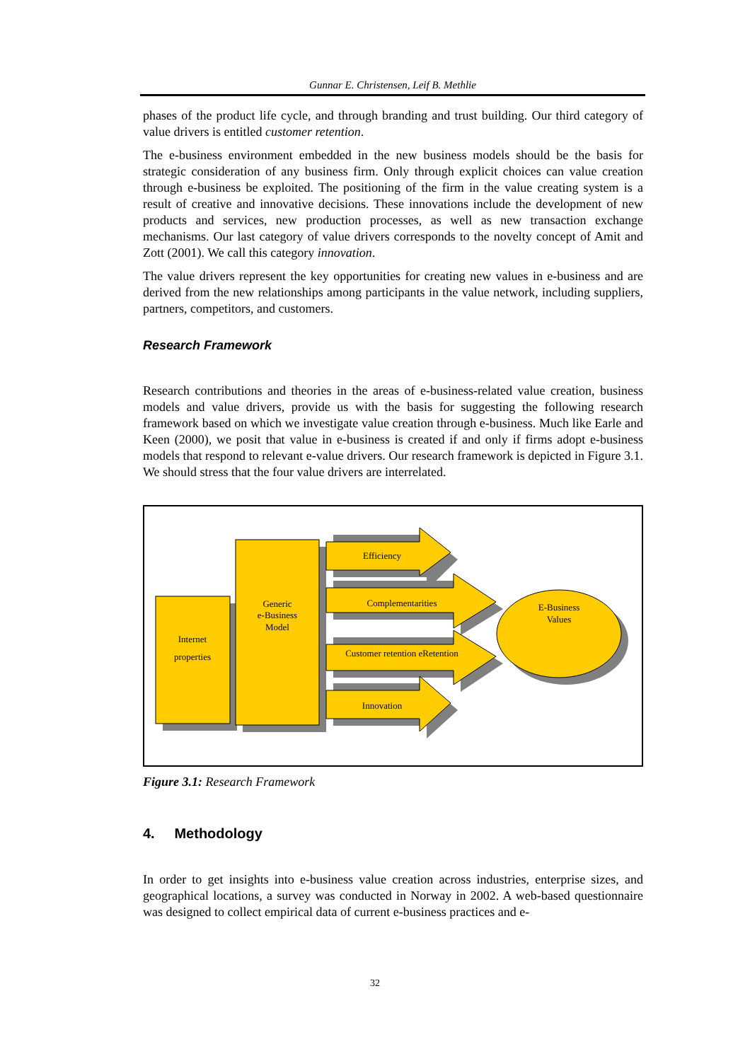Gunnar E. Christensen, Leif B. Methlie
phases of the product life cycle, and through branding and trust building. Our third category of value drivers is entitled customer retention.
The e-business environment embedded in the new business models should be the basis for strategic consideration of any business firm. Only through explicit choices can value creation through e-business be exploited. The positioning of the firm in the value creating system is a result of creative and innovative decisions. These innovations include the development of new products and services, new production processes, as well as new transaction exchange mechanisms. Our last category of value drivers corresponds to the novelty concept of Amit and Zott (2001). We call this category innovation.
The value drivers represent the key opportunities for creating new values in e-business and are derived from the new relationships among participants in the value network, including suppliers, partners, competitors, and customers.
Research Framework
Research contributions and theories in the areas of e-business-related value creation, business models and value drivers, provide us with the basis for suggesting the following research framework based on which we investigate value creation through e-business. Much like Earle and Keen (2000), we posit that value in e-business is created if and only if firms adopt e-business models that respond to relevant e-value drivers. Our research framework is depicted in Figure 3.1. We should stress that the four value drivers are interrelated.
Internet
properties
Generic
e-Business
Model
Efficiency
Complementarities
Customer retention eRetention
Innovation
E-Business
Values
Figure 3.1: Research Framework
4. Methodology
In order to get insights into e-business value creation across industries, enterprise sizes, and geographical locations, a survey was conducted in Norway in 2002. A web-based questionnaire was designed to collect empirical data of current e-business practices and e-
32